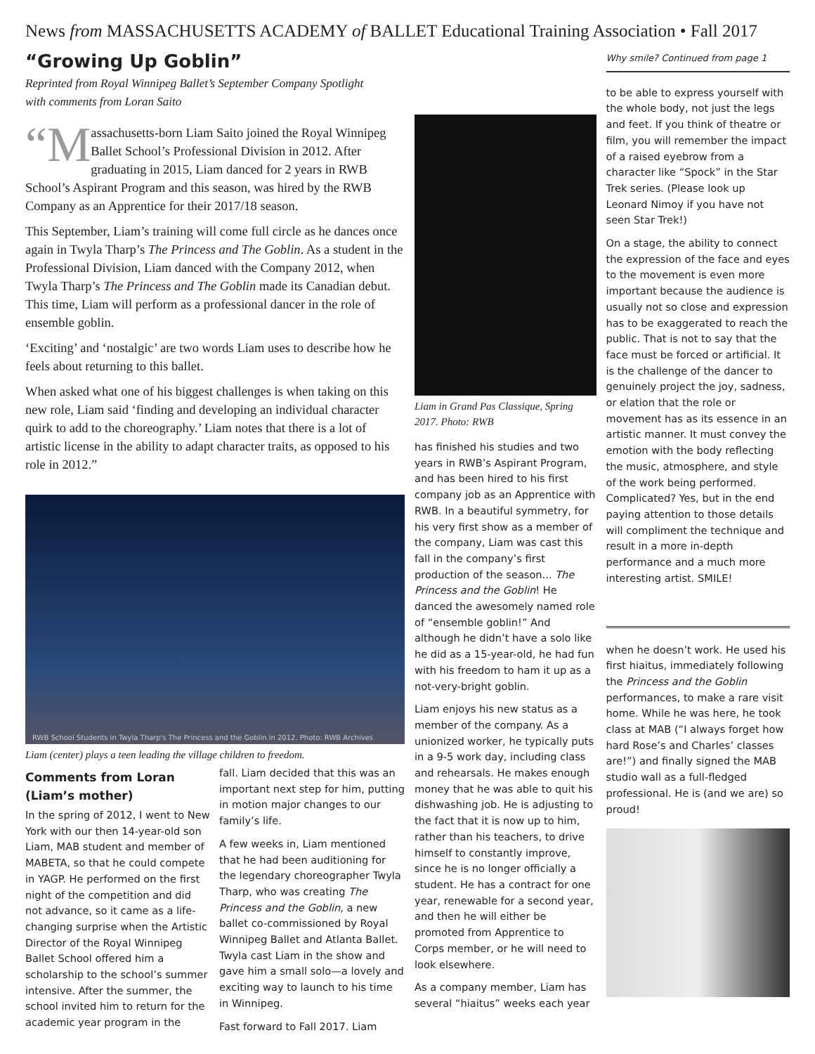News from MASSACHUSETTS ACADEMY of BALLET Educational Training Association • Fall 2017
“Growing Up Goblin”
Reprinted from Royal Winnipeg Ballet’s September Company Spotlight
with comments from Loran Saito
“M assachusetts-born Liam Saito joined the Royal Winnipeg Ballet School’s Professional Division in 2012. After graduating in 2015, Liam danced for 2 years in RWB School’s Aspirant Program and this season, was hired by the RWB Company as an Apprentice for their 2017/18 season.
This September, Liam’s training will come full circle as he dances once again in Twyla Tharp’s The Princess and The Goblin. As a student in the Professional Division, Liam danced with the Company 2012, when Twyla Tharp’s The Princess and The Goblin made its Canadian debut. This time, Liam will perform as a professional dancer in the role of ensemble goblin.
‘Exciting’ and ‘nostalgic’ are two words Liam uses to describe how he feels about returning to this ballet.
When asked what one of his biggest challenges is when taking on this new role, Liam said ‘finding and developing an individual character quirk to add to the choreography.’ Liam notes that there is a lot of artistic license in the ability to adapt character traits, as opposed to his role in 2012.”
RWB School Students in Twyla Tharp's The Princess and the Goblin in 2012. Photo: RWB Archives
Liam (center) plays a teen leading the village children to freedom.
Comments from Loran (Liam’s mother)
In the spring of 2012, I went to New York with our then 14-year-old son Liam, MAB student and member of MABETA, so that he could compete in YAGP. He performed on the first night of the competition and did not advance, so it came as a life-changing surprise when the Artistic Director of the Royal Winnipeg Ballet School offered him a scholarship to the school’s summer intensive. After the summer, the school invited him to return for the academic year program in the
fall. Liam decided that this was an important next step for him, putting in motion major changes to our family’s life.
A few weeks in, Liam mentioned that he had been auditioning for the legendary choreographer Twyla Tharp, who was creating The Princess and the Goblin, a new ballet co-commissioned by Royal Winnipeg Ballet and Atlanta Ballet. Twyla cast Liam in the show and gave him a small solo—a lovely and exciting way to launch to his time in Winnipeg.
Fast forward to Fall 2017. Liam
Liam in Grand Pas Classique, Spring 2017. Photo: RWB
has finished his studies and two years in RWB’s Aspirant Program, and has been hired to his first company job as an Apprentice with RWB. In a beautiful symmetry, for his very first show as a member of the company, Liam was cast this fall in the company’s first production of the season... The Princess and the Goblin! He danced the awesomely named role of “ensemble goblin!” And although he didn’t have a solo like he did as a 15-year-old, he had fun with his freedom to ham it up as a not-very-bright goblin.
Liam enjoys his new status as a member of the company. As a unionized worker, he typically puts in a 9-5 work day, including class and rehearsals. He makes enough money that he was able to quit his dishwashing job. He is adjusting to the fact that it is now up to him, rather than his teachers, to drive himself to constantly improve, since he is no longer officially a student. He has a contract for one year, renewable for a second year, and then he will either be promoted from Apprentice to Corps member, or he will need to look elsewhere.
As a company member, Liam has several “hiaitus” weeks each year
Why smile? Continued from page 1
to be able to express yourself with the whole body, not just the legs and feet. If you think of theatre or film, you will remember the impact of a raised eyebrow from a character like “Spock” in the Star Trek series. (Please look up Leonard Nimoy if you have not seen Star Trek!)
On a stage, the ability to connect the expression of the face and eyes to the movement is even more important because the audience is usually not so close and expression has to be exaggerated to reach the public. That is not to say that the face must be forced or artificial. It is the challenge of the dancer to genuinely project the joy, sadness, or elation that the role or movement has as its essence in an artistic manner. It must convey the emotion with the body reflecting the music, atmosphere, and style of the work being performed. Complicated? Yes, but in the end paying attention to those details will compliment the technique and result in a more in-depth performance and a much more interesting artist. SMILE!
when he doesn’t work. He used his first hiaitus, immediately following the Princess and the Goblin performances, to make a rare visit home. While he was here, he took class at MAB (“I always forget how hard Rose’s and Charles’ classes are!”) and finally signed the MAB studio wall as a full-fledged professional. He is (and we are) so proud!